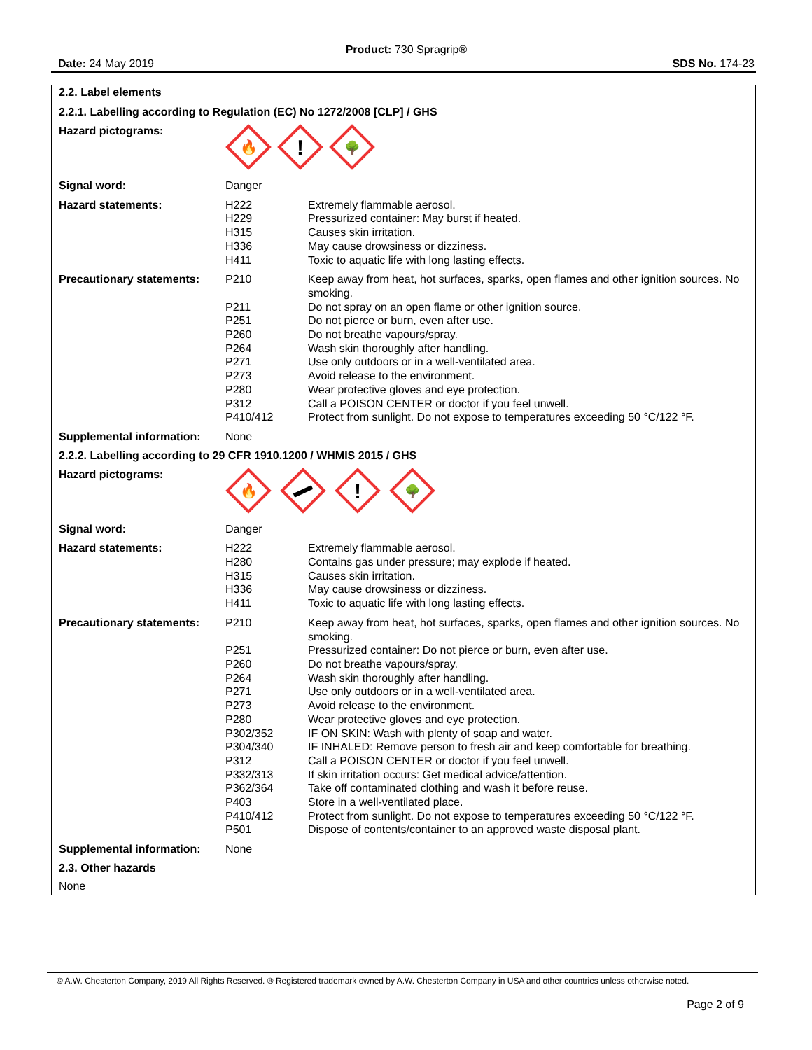Product: 730 Spragrip®
Date: 24 May 2019 SDS No. 174-23
2.2. Label elements
2.2.1. Labelling according to Regulation (EC) No 1272/2008 [CLP] / GHS
| Hazard pictograms: | 🔥 ! 🌳 | |
| Signal word: | Danger | |
| Hazard statements: | H222 H229 H315 H336 H411 | Extremely flammable aerosol. Pressurized container: May burst if heated. Causes skin irritation. May cause drowsiness or dizziness. Toxic to aquatic life with long lasting effects. |
| Precautionary statements: | P210 P211 P251 P260 P264 P271 P273 P280 P312 P410/412 | Keep away from heat, hot surfaces, sparks, open flames and other ignition sources. No smoking. Do not spray on an open flame or other ignition source. Do not pierce or burn, even after use. Do not breathe vapours/spray. Wash skin thoroughly after handling. Use only outdoors or in a well-ventilated area. Avoid release to the environment. Wear protective gloves and eye protection. Call a POISON CENTER or doctor if you feel unwell. Protect from sunlight. Do not expose to temperatures exceeding 50 °C/122 °F. |
| Supplemental information: | None | |
2.2.2. Labelling according to 29 CFR 1910.1200 / WHMIS 2015 / GHS
| Hazard pictograms: | 🔥 ! 🌳 | |
| Signal word: | Danger | |
| Hazard statements: | H222 H280 H315 H336 H411 | Extremely flammable aerosol. Contains gas under pressure; may explode if heated. Causes skin irritation. May cause drowsiness or dizziness. Toxic to aquatic life with long lasting effects. |
| Precautionary statements: | P210 P251 P260 P264 P271 P273 P280 P302/352 P304/340 P312 P332/313 P362/364 P403 P410/412 P501 | Keep away from heat, hot surfaces, sparks, open flames and other ignition sources. No smoking. Pressurized container: Do not pierce or burn, even after use. Do not breathe vapours/spray. Wash skin thoroughly after handling. Use only outdoors or in a well-ventilated area. Avoid release to the environment. Wear protective gloves and eye protection. IF ON SKIN: Wash with plenty of soap and water. IF INHALED: Remove person to fresh air and keep comfortable for breathing. Call a POISON CENTER or doctor if you feel unwell. If skin irritation occurs: Get medical advice/attention. Take off contaminated clothing and wash it before reuse. Store in a well-ventilated place. Protect from sunlight. Do not expose to temperatures exceeding 50 °C/122 °F. Dispose of contents/container to an approved waste disposal plant. |
| Supplemental information: | None | |
2.3. Other hazards
None
© A.W. Chesterton Company, 2019 All Rights Reserved. ® Registered trademark owned by A.W. Chesterton Company in USA and other countries unless otherwise noted.
Page 2 of 9